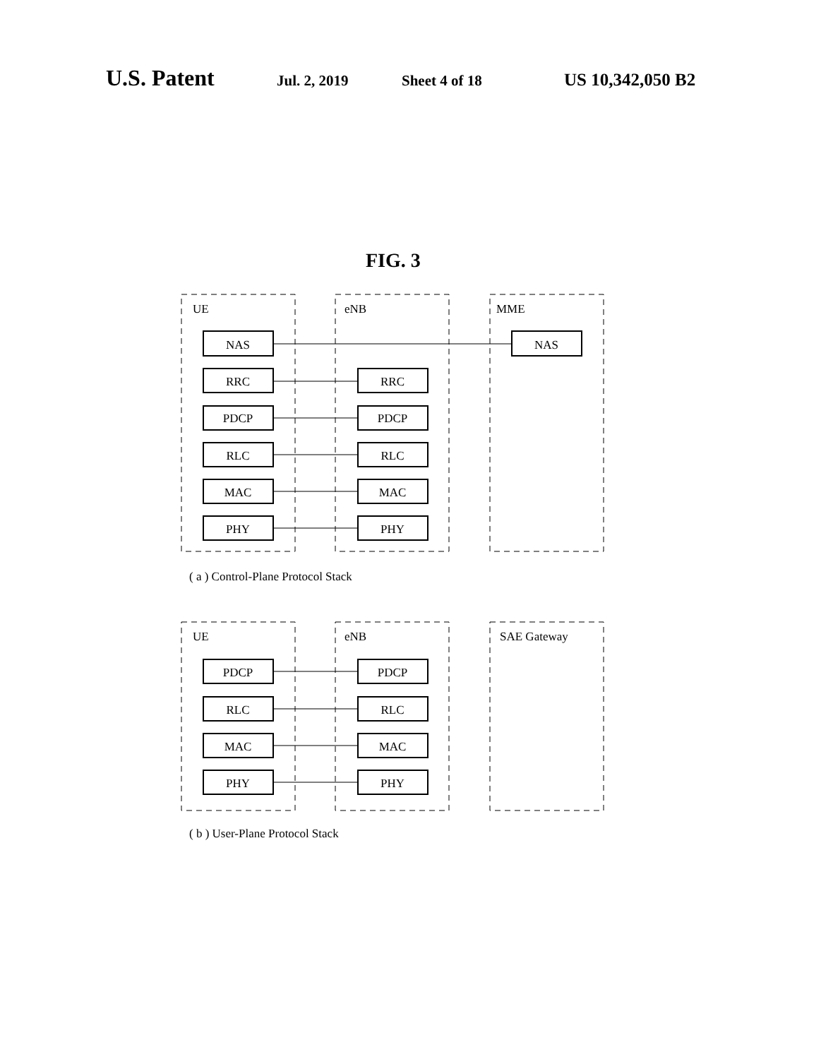U.S. Patent Jul. 2, 2019 Sheet 4 of 18 US 10,342,050 B2
FIG. 3
UE
eNB
MME
UE
eNB
SAE Gateway
NAS
NAS
RRC
RRC
PDCP
PDCP
RLC
RLC
MAC
MAC
PHY
PHY
PDCP
PDCP
RLC
RLC
MAC
MAC
PHY
PHY
( a ) Control-Plane Protocol Stack
( b ) User-Plane Protocol Stack